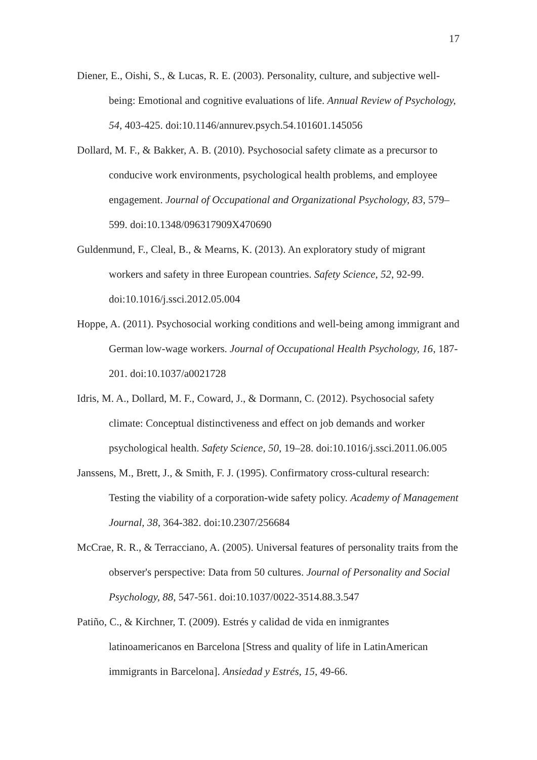17
Diener, E., Oishi, S., & Lucas, R. E. (2003). Personality, culture, and subjective well-being: Emotional and cognitive evaluations of life. Annual Review of Psychology, 54, 403-425. doi:10.1146/annurev.psych.54.101601.145056
Dollard, M. F., & Bakker, A. B. (2010). Psychosocial safety climate as a precursor to conducive work environments, psychological health problems, and employee engagement. Journal of Occupational and Organizational Psychology, 83, 579–599. doi:10.1348/096317909X470690
Guldenmund, F., Cleal, B., & Mearns, K. (2013). An exploratory study of migrant workers and safety in three European countries. Safety Science, 52, 92-99. doi:10.1016/j.ssci.2012.05.004
Hoppe, A. (2011). Psychosocial working conditions and well-being among immigrant and German low-wage workers. Journal of Occupational Health Psychology, 16, 187-201. doi:10.1037/a0021728
Idris, M. A., Dollard, M. F., Coward, J., & Dormann, C. (2012). Psychosocial safety climate: Conceptual distinctiveness and effect on job demands and worker psychological health. Safety Science, 50, 19–28. doi:10.1016/j.ssci.2011.06.005
Janssens, M., Brett, J., & Smith, F. J. (1995). Confirmatory cross-cultural research: Testing the viability of a corporation-wide safety policy. Academy of Management Journal, 38, 364-382. doi:10.2307/256684
McCrae, R. R., & Terracciano, A. (2005). Universal features of personality traits from the observer's perspective: Data from 50 cultures. Journal of Personality and Social Psychology, 88, 547-561. doi:10.1037/0022-3514.88.3.547
Patiño, C., & Kirchner, T. (2009). Estrés y calidad de vida en inmigrantes latinoamericanos en Barcelona [Stress and quality of life in LatinAmerican immigrants in Barcelona]. Ansiedad y Estrés, 15, 49-66.